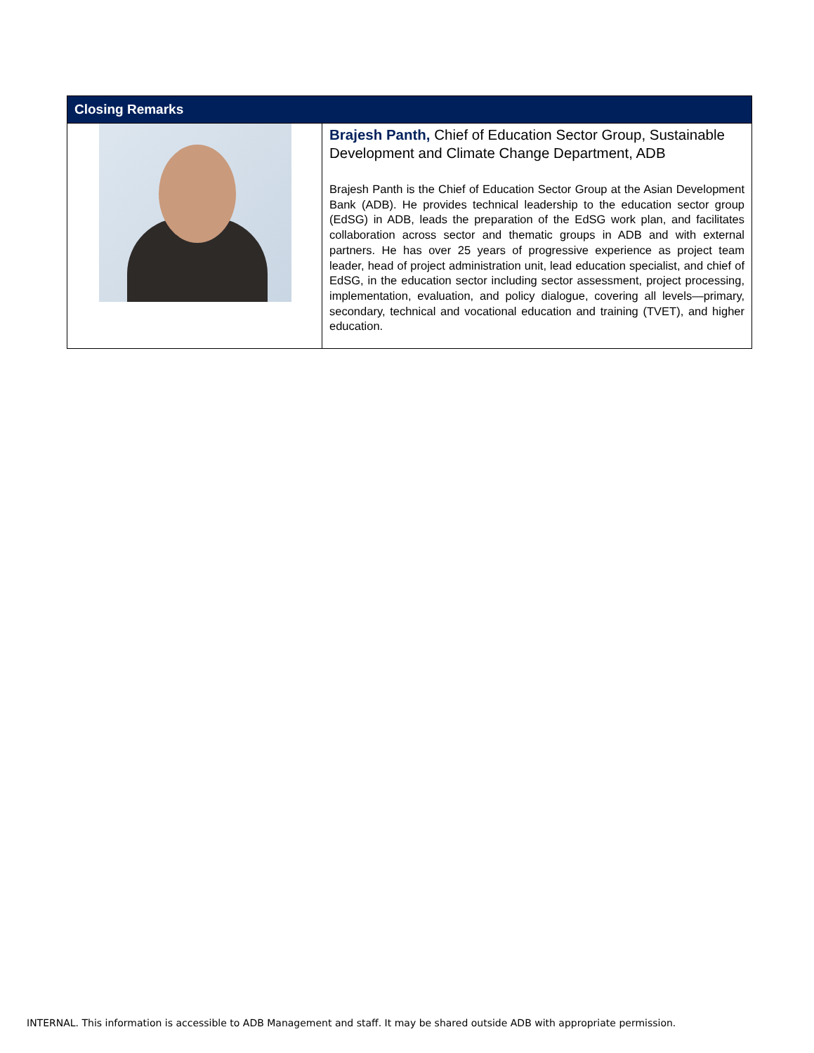| Closing Remarks | |
| --- | --- |
| | Brajesh Panth, Chief of Education Sector Group, Sustainable Development and Climate Change Department, ADB Brajesh Panth is the Chief of Education Sector Group at the Asian Development Bank (ADB). He provides technical leadership to the education sector group (EdSG) in ADB, leads the preparation of the EdSG work plan, and facilitates collaboration across sector and thematic groups in ADB and with external partners. He has over 25 years of progressive experience as project team leader, head of project administration unit, lead education specialist, and chief of EdSG, in the education sector including sector assessment, project processing, implementation, evaluation, and policy dialogue, covering all levels—primary, secondary, technical and vocational education and training (TVET), and higher education. |
INTERNAL. This information is accessible to ADB Management and staff. It may be shared outside ADB with appropriate permission.